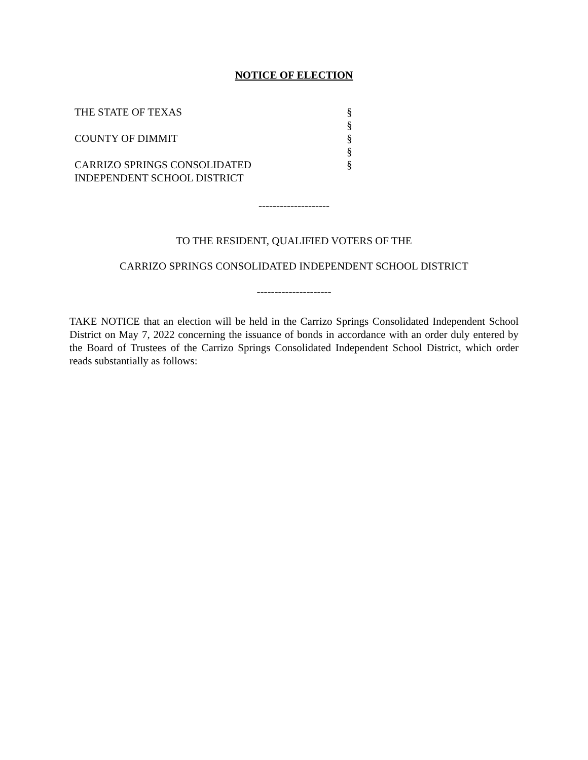NOTICE OF ELECTION
THE STATE OF TEXAS §
§
COUNTY OF DIMMIT §
§
CARRIZO SPRINGS CONSOLIDATED §
INDEPENDENT SCHOOL DISTRICT
--------------------
TO THE RESIDENT, QUALIFIED VOTERS OF THE
CARRIZO SPRINGS CONSOLIDATED INDEPENDENT SCHOOL DISTRICT
---------------------
TAKE NOTICE that an election will be held in the Carrizo Springs Consolidated Independent School District on May 7, 2022 concerning the issuance of bonds in accordance with an order duly entered by the Board of Trustees of the Carrizo Springs Consolidated Independent School District, which order reads substantially as follows: